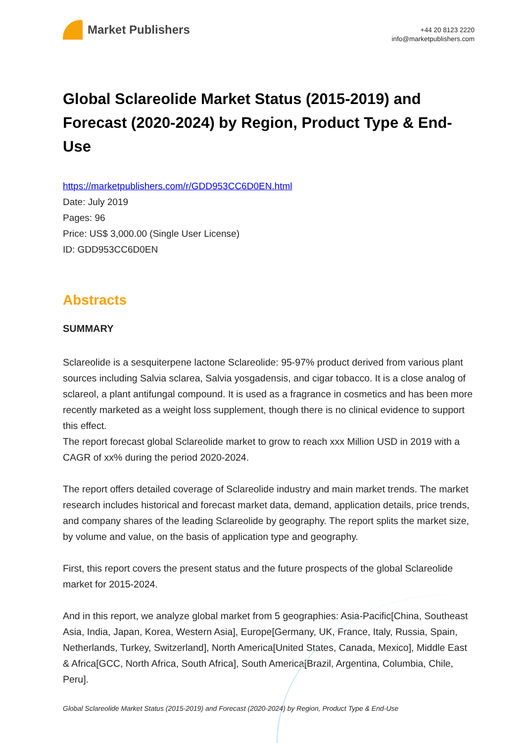Market Publishers
+44 20 8123 2220
info@marketpublishers.com
Global Sclareolide Market Status (2015-2019) and Forecast (2020-2024) by Region, Product Type & End-Use
https://marketpublishers.com/r/GDD953CC6D0EN.html
Date: July 2019
Pages: 96
Price: US$ 3,000.00 (Single User License)
ID: GDD953CC6D0EN
Abstracts
SUMMARY
Sclareolide is a sesquiterpene lactone Sclareolide: 95-97% product derived from various plant sources including Salvia sclarea, Salvia yosgadensis, and cigar tobacco. It is a close analog of sclareol, a plant antifungal compound. It is used as a fragrance in cosmetics and has been more recently marketed as a weight loss supplement, though there is no clinical evidence to support this effect.
The report forecast global Sclareolide market to grow to reach xxx Million USD in 2019 with a CAGR of xx% during the period 2020-2024.
The report offers detailed coverage of Sclareolide industry and main market trends. The market research includes historical and forecast market data, demand, application details, price trends, and company shares of the leading Sclareolide by geography. The report splits the market size, by volume and value, on the basis of application type and geography.
First, this report covers the present status and the future prospects of the global Sclareolide market for 2015-2024.
And in this report, we analyze global market from 5 geographies: Asia-Pacific[China, Southeast Asia, India, Japan, Korea, Western Asia], Europe[Germany, UK, France, Italy, Russia, Spain, Netherlands, Turkey, Switzerland], North America[United States, Canada, Mexico], Middle East & Africa[GCC, North Africa, South Africa], South America[Brazil, Argentina, Columbia, Chile, Peru].
Global Sclareolide Market Status (2015-2019) and Forecast (2020-2024) by Region, Product Type & End-Use